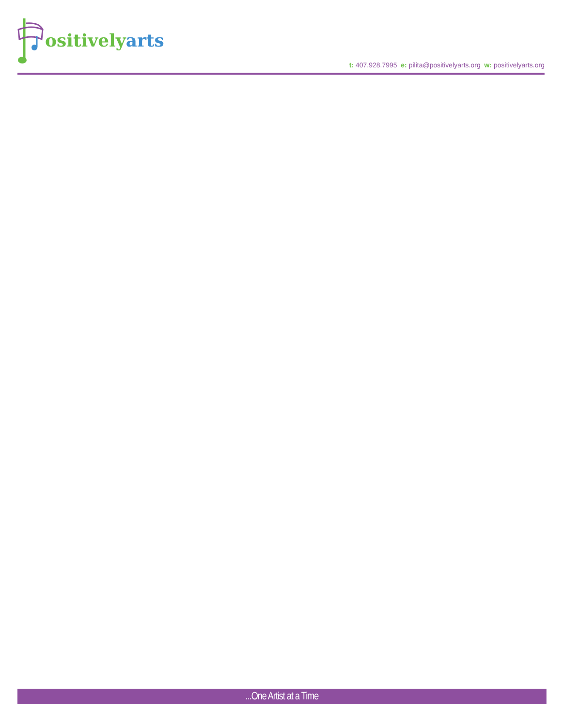ositively arts
t: 407.928.7995 e: pilita@positivelyarts.org w: positivelyarts.org
...One Artist at a Time